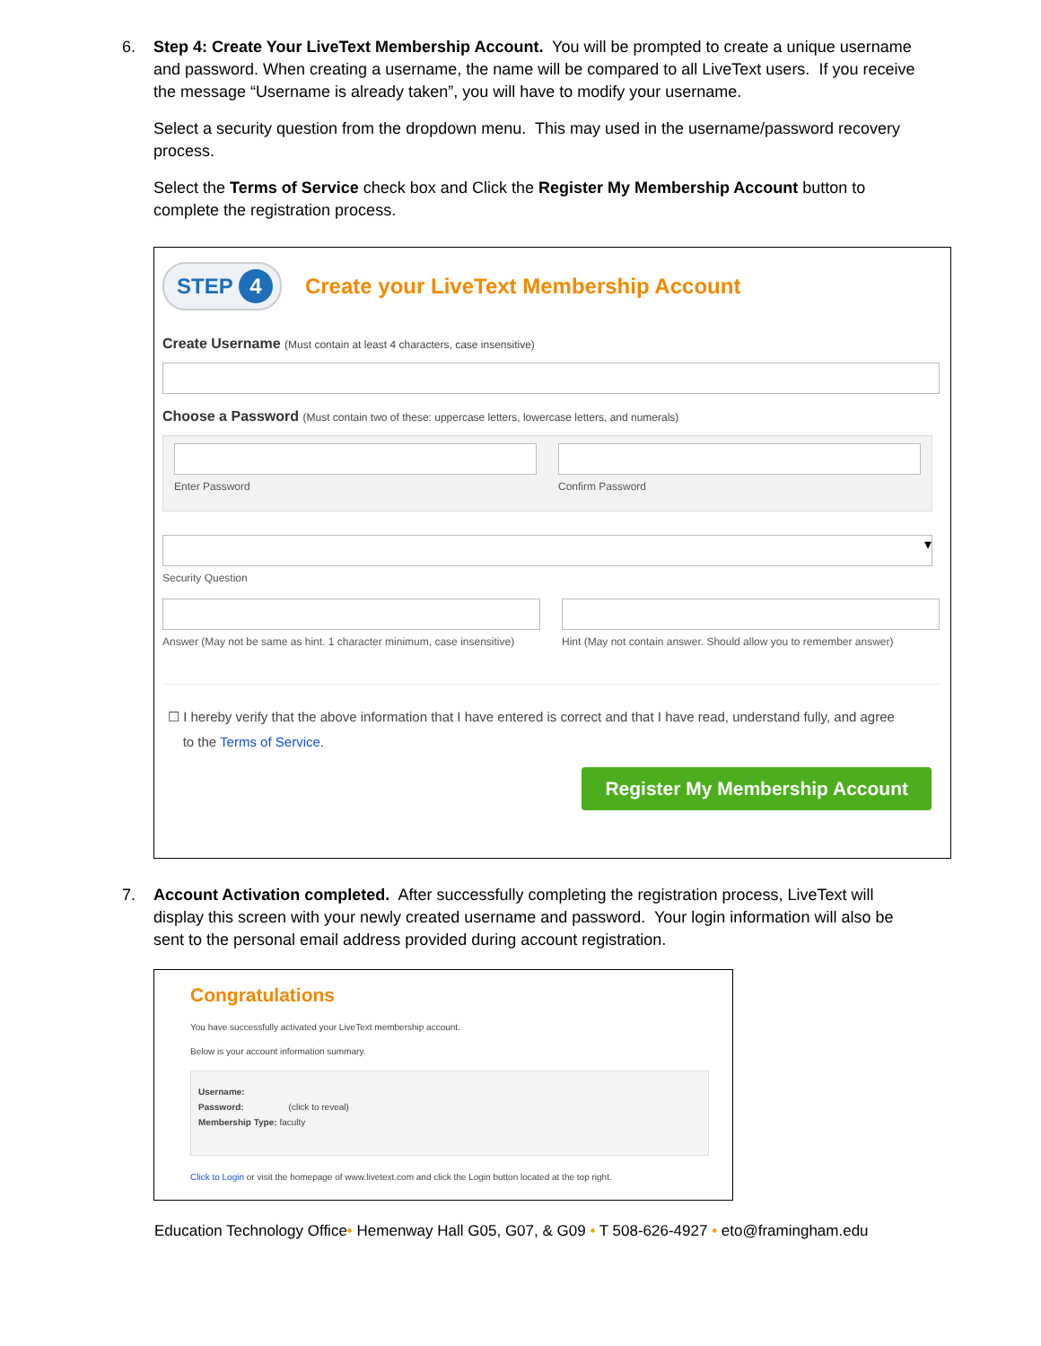6.
Step 4: Create Your LiveText Membership Account. You will be prompted to create a unique username and password. When creating a username, the name will be compared to all LiveText users. If you receive the message “Username is already taken”, you will have to modify your username.
Select a security question from the dropdown menu. This may used in the username/password recovery process.
Select the Terms of Service check box and Click the Register My Membership Account button to complete the registration process.
STEP 4
Create your LiveText Membership Account
Create Username (Must contain at least 4 characters, case insensitive)
Choose a Password (Must contain two of these: uppercase letters, lowercase letters, and numerals)
Enter Password Confirm Password
▾
Security Question
Answer (May not be same as hint. 1 character minimum, case insensitive)
Hint (May not contain answer. Should allow you to remember answer)
☐ I hereby verify that the above information that I have entered is correct and that I have read, understand fully, and agree
to the Terms of Service.
Register My Membership Account
7.
Account Activation completed. After successfully completing the registration process, LiveText will display this screen with your newly created username and password. Your login information will also be sent to the personal email address provided during account registration.
Congratulations
You have successfully activated your LiveText membership account.
Below is your account information summary.
Username:
Password: (click to reveal)
Membership Type: faculty
Click to Login or visit the homepage of www.livetext.com and click the Login button located at the top right.
Education Technology Office• Hemenway Hall G05, G07, & G09 • T 508-626-4927 • eto@framingham.edu